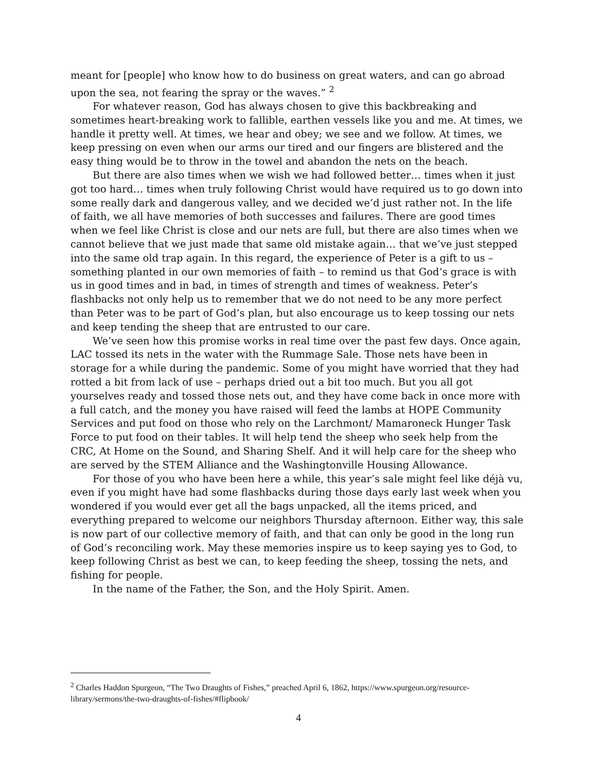meant for [people] who know how to do business on great waters, and can go abroad upon the sea, not fearing the spray or the waves.” <sup>2</sup>
For whatever reason, God has always chosen to give this backbreaking and sometimes heart-breaking work to fallible, earthen vessels like you and me. At times, we handle it pretty well. At times, we hear and obey; we see and we follow. At times, we keep pressing on even when our arms our tired and our fingers are blistered and the easy thing would be to throw in the towel and abandon the nets on the beach.
But there are also times when we wish we had followed better… times when it just got too hard… times when truly following Christ would have required us to go down into some really dark and dangerous valley, and we decided we’d just rather not. In the life of faith, we all have memories of both successes and failures. There are good times when we feel like Christ is close and our nets are full, but there are also times when we cannot believe that we just made that same old mistake again… that we’ve just stepped into the same old trap again. In this regard, the experience of Peter is a gift to us – something planted in our own memories of faith – to remind us that God’s grace is with us in good times and in bad, in times of strength and times of weakness. Peter’s flashbacks not only help us to remember that we do not need to be any more perfect than Peter was to be part of God’s plan, but also encourage us to keep tossing our nets and keep tending the sheep that are entrusted to our care.
We’ve seen how this promise works in real time over the past few days. Once again, LAC tossed its nets in the water with the Rummage Sale. Those nets have been in storage for a while during the pandemic. Some of you might have worried that they had rotted a bit from lack of use – perhaps dried out a bit too much. But you all got yourselves ready and tossed those nets out, and they have come back in once more with a full catch, and the money you have raised will feed the lambs at HOPE Community Services and put food on those who rely on the Larchmont/ Mamaroneck Hunger Task Force to put food on their tables. It will help tend the sheep who seek help from the CRC, At Home on the Sound, and Sharing Shelf. And it will help care for the sheep who are served by the STEM Alliance and the Washingtonville Housing Allowance.
For those of you who have been here a while, this year’s sale might feel like déjà vu, even if you might have had some flashbacks during those days early last week when you wondered if you would ever get all the bags unpacked, all the items priced, and everything prepared to welcome our neighbors Thursday afternoon. Either way, this sale is now part of our collective memory of faith, and that can only be good in the long run of God’s reconciling work. May these memories inspire us to keep saying yes to God, to keep following Christ as best we can, to keep feeding the sheep, tossing the nets, and fishing for people.
In the name of the Father, the Son, and the Holy Spirit. Amen.
<sup>2</sup> Charles Haddon Spurgeon, “The Two Draughts of Fishes,” preached April 6, 1862, https://www.spurgeon.org/resource-library/sermons/the-two-draughts-of-fishes/#flipbook/
4